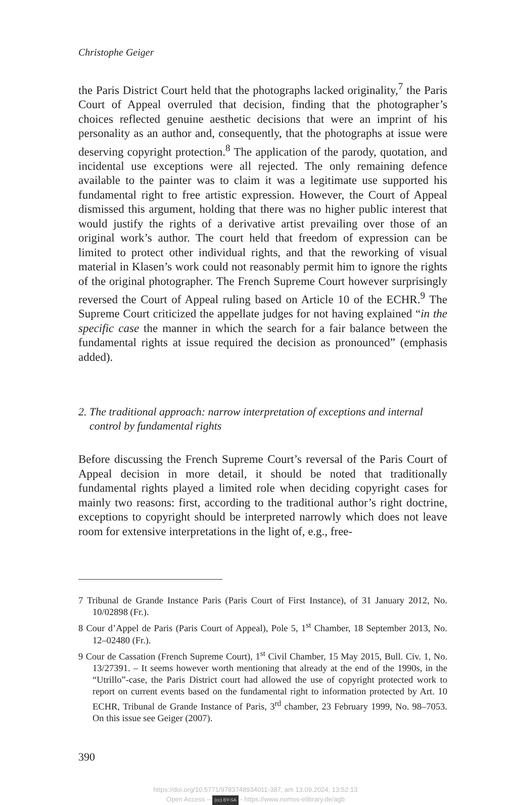Christophe Geiger
the Paris District Court held that the photographs lacked originality,<sup>7</sup> the Paris Court of Appeal overruled that decision, finding that the photographer’s choices reflected genuine aesthetic decisions that were an imprint of his personality as an author and, consequently, that the photographs at issue were deserving copyright protection.<sup>8</sup> The application of the parody, quotation, and incidental use exceptions were all rejected. The only remaining defence available to the painter was to claim it was a legitimate use supported his fundamental right to free artistic expression. However, the Court of Appeal dismissed this argument, holding that there was no higher public interest that would justify the rights of a derivative artist prevailing over those of an original work’s author. The court held that freedom of expression can be limited to protect other individual rights, and that the reworking of visual material in Klasen’s work could not reasonably permit him to ignore the rights of the original photographer. The French Supreme Court however surprisingly reversed the Court of Appeal ruling based on Article 10 of the ECHR.<sup>9</sup> The Supreme Court criticized the appellate judges for not having explained “in the specific case the manner in which the search for a fair balance between the fundamental rights at issue required the decision as pronounced” (emphasis added).
2. The traditional approach: narrow interpretation of exceptions and internal control by fundamental rights
Before discussing the French Supreme Court’s reversal of the Paris Court of Appeal decision in more detail, it should be noted that traditionally fundamental rights played a limited role when deciding copyright cases for mainly two reasons: first, according to the traditional author’s right doctrine, exceptions to copyright should be interpreted narrowly which does not leave room for extensive interpretations in the light of, e.g., free-
7 Tribunal de Grande Instance Paris (Paris Court of First Instance), of 31 January 2012, No. 10/02898 (Fr.).
8 Cour d’Appel de Paris (Paris Court of Appeal), Pole 5, 1<sup>st</sup> Chamber, 18 September 2013, No. 12–02480 (Fr.).
9 Cour de Cassation (French Supreme Court), 1<sup>st</sup> Civil Chamber, 15 May 2015, Bull. Civ. 1, No. 13/27391. – It seems however worth mentioning that already at the end of the 1990s, in the “Utrillo”-case, the Paris District court had allowed the use of copyright protected work to report on current events based on the fundamental right to information protected by Art. 10 ECHR, Tribunal de Grande Instance of Paris, 3<sup>rd</sup> chamber, 23 February 1999, No. 98–7053. On this issue see Geiger (2007).
390
https://doi.org/10.5771/9783748934011-387, am 13.09.2024, 13:52:13
Open Access – (cc) BY-SA - https://www.nomos-elibrary.de/agb